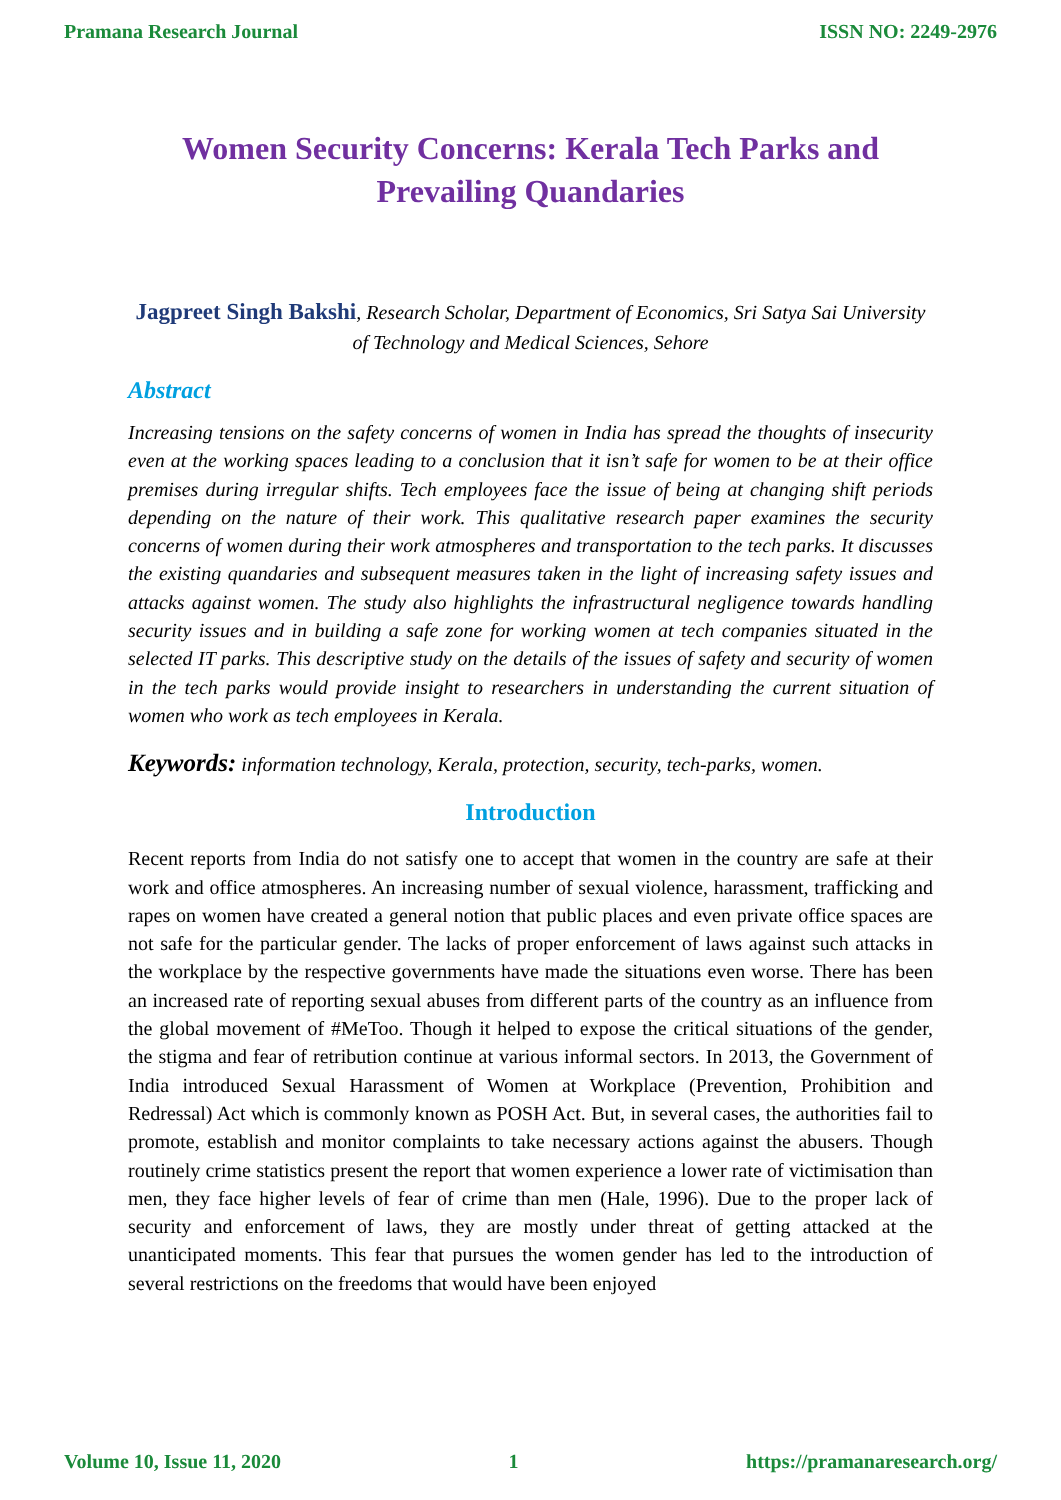Pramana Research Journal ISSN NO: 2249-2976
Women Security Concerns: Kerala Tech Parks and Prevailing Quandaries
Jagpreet Singh Bakshi, Research Scholar, Department of Economics, Sri Satya Sai University of Technology and Medical Sciences, Sehore
Abstract
Increasing tensions on the safety concerns of women in India has spread the thoughts of insecurity even at the working spaces leading to a conclusion that it isn’t safe for women to be at their office premises during irregular shifts. Tech employees face the issue of being at changing shift periods depending on the nature of their work. This qualitative research paper examines the security concerns of women during their work atmospheres and transportation to the tech parks. It discusses the existing quandaries and subsequent measures taken in the light of increasing safety issues and attacks against women. The study also highlights the infrastructural negligence towards handling security issues and in building a safe zone for working women at tech companies situated in the selected IT parks. This descriptive study on the details of the issues of safety and security of women in the tech parks would provide insight to researchers in understanding the current situation of women who work as tech employees in Kerala.
Keywords: information technology, Kerala, protection, security, tech-parks, women.
Introduction
Recent reports from India do not satisfy one to accept that women in the country are safe at their work and office atmospheres. An increasing number of sexual violence, harassment, trafficking and rapes on women have created a general notion that public places and even private office spaces are not safe for the particular gender. The lacks of proper enforcement of laws against such attacks in the workplace by the respective governments have made the situations even worse. There has been an increased rate of reporting sexual abuses from different parts of the country as an influence from the global movement of #MeToo. Though it helped to expose the critical situations of the gender, the stigma and fear of retribution continue at various informal sectors. In 2013, the Government of India introduced Sexual Harassment of Women at Workplace (Prevention, Prohibition and Redressal) Act which is commonly known as POSH Act. But, in several cases, the authorities fail to promote, establish and monitor complaints to take necessary actions against the abusers. Though routinely crime statistics present the report that women experience a lower rate of victimisation than men, they face higher levels of fear of crime than men (Hale, 1996). Due to the proper lack of security and enforcement of laws, they are mostly under threat of getting attacked at the unanticipated moments. This fear that pursues the women gender has led to the introduction of several restrictions on the freedoms that would have been enjoyed
Volume 10, Issue 11, 2020 1 https://pramanaresearch.org/